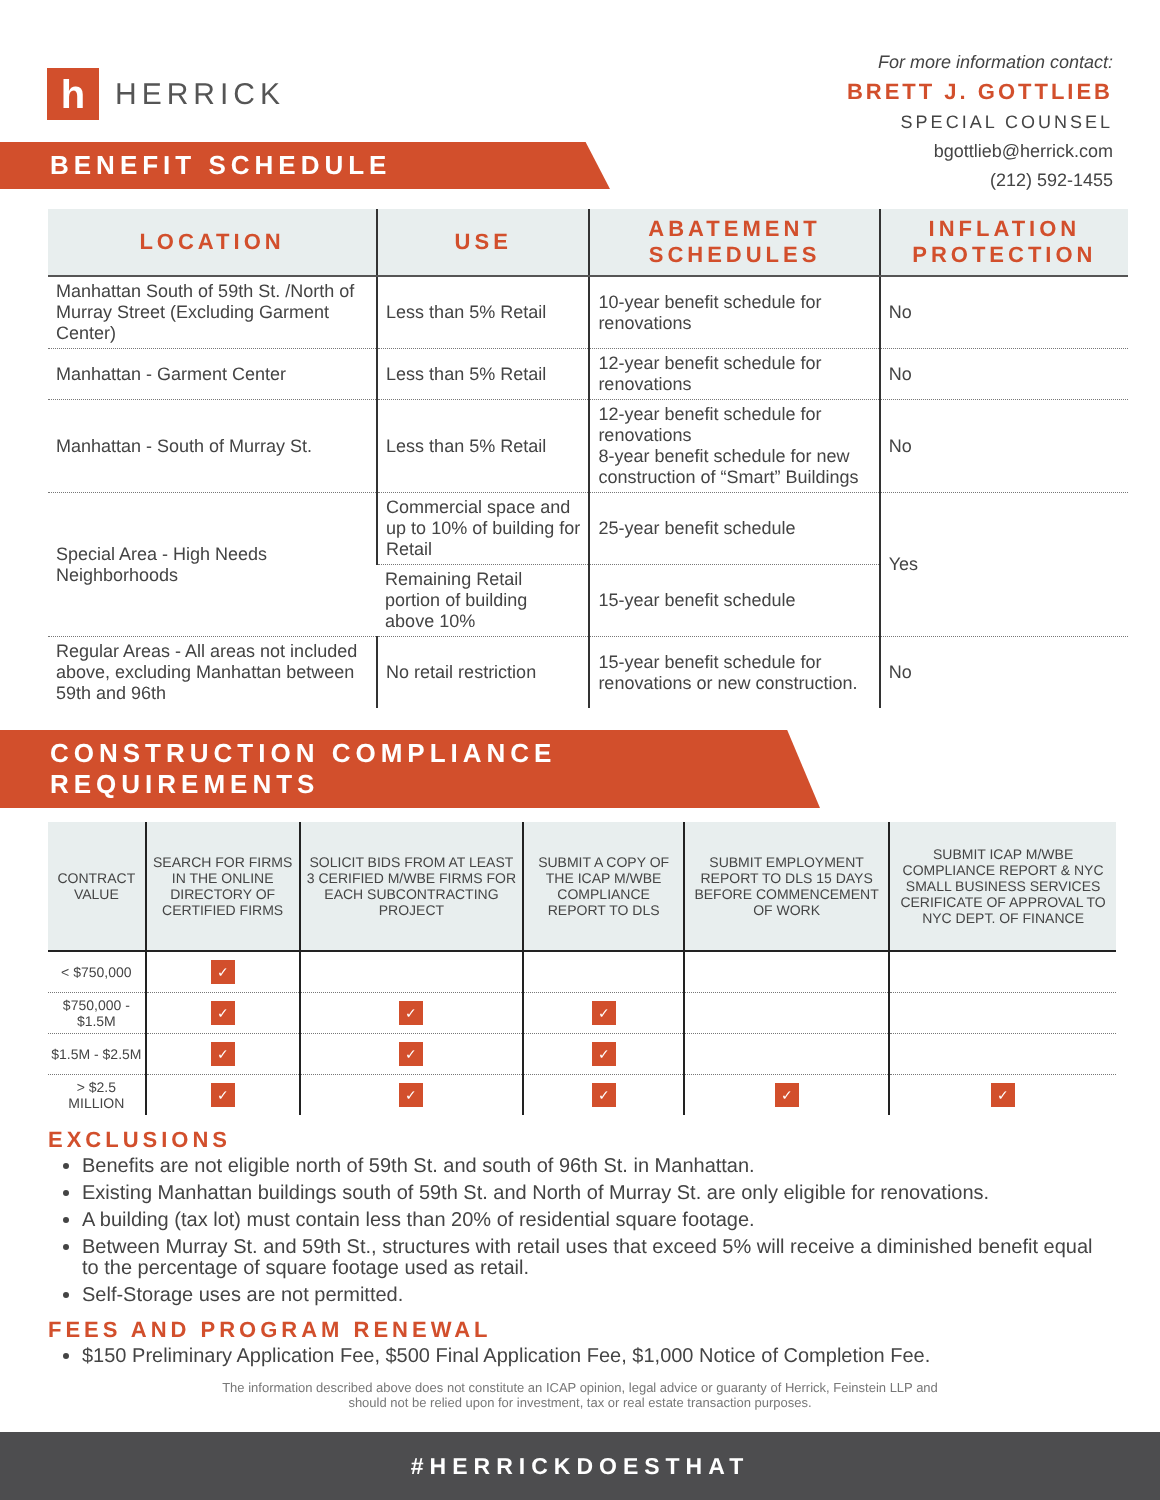h HERRICK
For more information contact:
BRETT J. GOTTLIEB
SPECIAL COUNSEL
bgottlieb@herrick.com
(212) 592-1455
BENEFIT SCHEDULE
| LOCATION | USE | ABATEMENT SCHEDULES | INFLATION PROTECTION |
| --- | --- | --- | --- |
| Manhattan South of 59th St. /North of Murray Street (Excluding Garment Center) | Less than 5% Retail | 10-year benefit schedule for renovations | No |
| Manhattan - Garment Center | Less than 5% Retail | 12-year benefit schedule for renovations | No |
| Manhattan - South of Murray St. | Less than 5% Retail | 12-year benefit schedule for renovations 8-year benefit schedule for new construction of “Smart” Buildings | No |
| Special Area - High Needs Neighborhoods | Commercial space and up to 10% of building for Retail | 25-year benefit schedule | Yes |
| | Remaining Retail portion of building above 10% | 15-year benefit schedule | |
| Regular Areas - All areas not included above, excluding Manhattan between 59th and 96th | No retail restriction | 15-year benefit schedule for renovations or new construction. | No |
CONSTRUCTION COMPLIANCE REQUIREMENTS
| CONTRACT VALUE | SEARCH FOR FIRMS IN THE ONLINE DIRECTORY OF CERTIFIED FIRMS | SOLICIT BIDS FROM AT LEAST 3 CERIFIED M/WBE FIRMS FOR EACH SUBCONTRACTING PROJECT | SUBMIT A COPY OF THE ICAP M/WBE COMPLIANCE REPORT TO DLS | SUBMIT EMPLOYMENT REPORT TO DLS 15 DAYS BEFORE COMMENCEMENT OF WORK | SUBMIT ICAP M/WBE COMPLIANCE REPORT & NYC SMALL BUSINESS SERVICES CERIFICATE OF APPROVAL TO NYC DEPT. OF FINANCE |
| --- | --- | --- | --- | --- | --- |
| < $750,000 | ✓ | | | | |
| $750,000 - $1.5M | ✓ | ✓ | ✓ | | |
| $1.5M - $2.5M | ✓ | ✓ | ✓ | | |
| > $2.5 MILLION | ✓ | ✓ | ✓ | ✓ | ✓ |
EXCLUSIONS
Benefits are not eligible north of 59th St. and south of 96th St. in Manhattan.
Existing Manhattan buildings south of 59th St. and North of Murray St. are only eligible for renovations.
A building (tax lot) must contain less than 20% of residential square footage.
Between Murray St. and 59th St., structures with retail uses that exceed 5% will receive a diminished benefit equal to the percentage of square footage used as retail.
Self-Storage uses are not permitted.
FEES AND PROGRAM RENEWAL
$150 Preliminary Application Fee, $500 Final Application Fee, $1,000 Notice of Completion Fee.
The information described above does not constitute an ICAP opinion, legal advice or guaranty of Herrick, Feinstein LLP and
should not be relied upon for investment, tax or real estate transaction purposes.
#HERRICKDOESTHAT